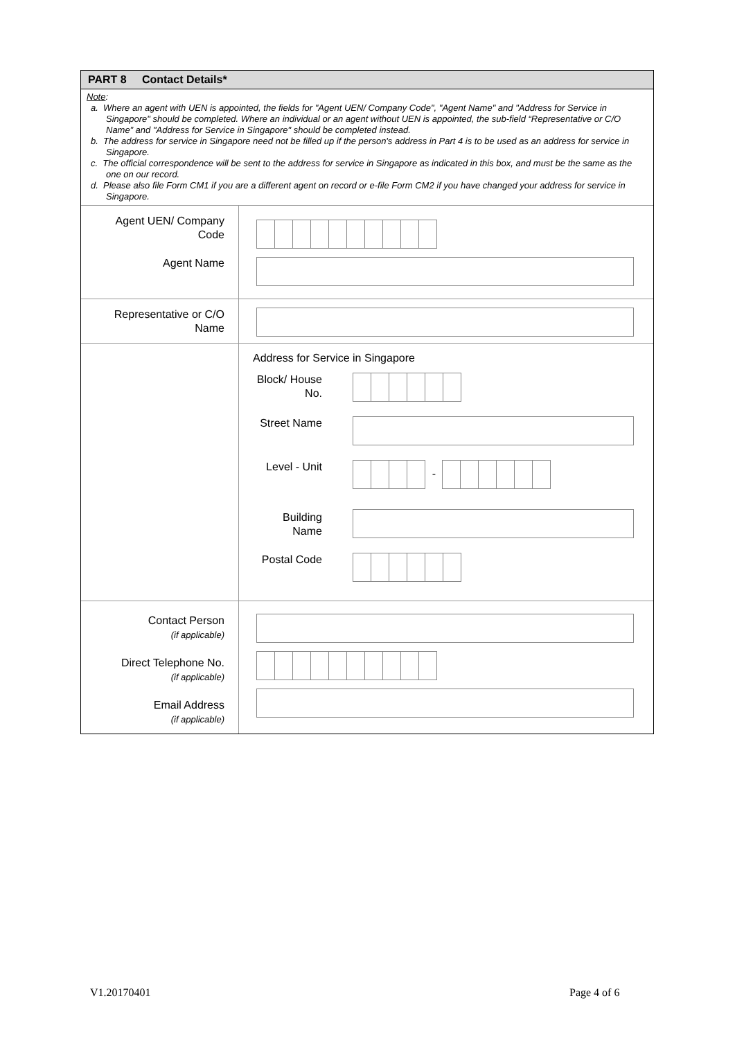PART 8 Contact Details*
Note:
a. Where an agent with UEN is appointed, the fields for "Agent UEN/ Company Code", "Agent Name" and "Address for Service in Singapore" should be completed. Where an individual or an agent without UEN is appointed, the sub-field “Representative or C/O Name” and "Address for Service in Singapore" should be completed instead.
b. The address for service in Singapore need not be filled up if the person's address in Part 4 is to be used as an address for service in Singapore.
c. The official correspondence will be sent to the address for service in Singapore as indicated in this box, and must be the same as the one on our record.
d. Please also file Form CM1 if you are a different agent on record or e-file Form CM2 if you have changed your address for service in Singapore.
Agent UEN/ Company
Code
Agent Name
Representative or C/O
Name
Address for Service in Singapore
Block/ House
No.
Street Name
Level - Unit
-
Building
Name
Postal Code
Contact Person
(if applicable)
Direct Telephone No.
(if applicable)
Email Address
(if applicable)
V1.20170401 Page 4 of 6